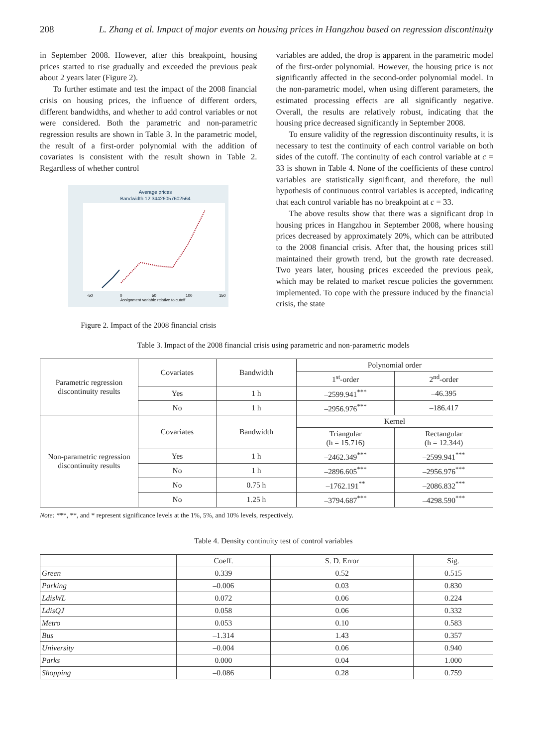208 L. Zhang et al. Impact of major events on housing prices in Hangzhou based on regression discontinuity
in September 2008. However, after this breakpoint, housing prices started to rise gradually and exceeded the previous peak about 2 years later (Figure 2).
To further estimate and test the impact of the 2008 financial crisis on housing prices, the influence of different orders, different bandwidths, and whether to add control variables or not were considered. Both the parametric and non-parametric regression results are shown in Table 3. In the parametric model, the result of a first-order polynomial with the addition of covariates is consistent with the result shown in Table 2. Regardless of whether control
Average prices
Bandwidth 12.34426057602564
-50
0
50
100
150
Assignment variable relative to cutoff
Figure 2. Impact of the 2008 financial crisis
variables are added, the drop is apparent in the parametric model of the first-order polynomial. However, the housing price is not significantly affected in the second-order polynomial model. In the non-parametric model, when using different parameters, the estimated processing effects are all significantly negative. Overall, the results are relatively robust, indicating that the housing price decreased significantly in September 2008.
To ensure validity of the regression discontinuity results, it is necessary to test the continuity of each control variable on both sides of the cutoff. The continuity of each control variable at c = 33 is shown in Table 4. None of the coefficients of these control variables are statistically significant, and therefore, the null hypothesis of continuous control variables is accepted, indicating that each control variable has no breakpoint at c = 33.
The above results show that there was a significant drop in housing prices in Hangzhou in September 2008, where housing prices decreased by approximately 20%, which can be attributed to the 2008 financial crisis. After that, the housing prices still maintained their growth trend, but the growth rate decreased. Two years later, housing prices exceeded the previous peak, which may be related to market rescue policies the government implemented. To cope with the pressure induced by the financial crisis, the state
Table 3. Impact of the 2008 financial crisis using parametric and non-parametric models
| Parametric regression discontinuity results | Covariates | Bandwidth | Polynomial order | |
| | | | 1<sup>st</sup>-order | 2<sup>nd</sup>-order |
| | Yes | 1 h | –2599.941<sup>***</sup> | –46.395 |
| | No | 1 h | –2956.976<sup>***</sup> | –186.417 |
| Non-parametric regression discontinuity results | Covariates | Bandwidth | Kernel | |
| | | | Triangular (h = 15.716) | Rectangular (h = 12.344) |
| | Yes | 1 h | –2462.349<sup>***</sup> | –2599.941<sup>***</sup> |
| | No | 1 h | –2896.605<sup>***</sup> | –2956.976<sup>***</sup> |
| | No | 0.75 h | –1762.191<sup>**</sup> | –2086.832<sup>***</sup> |
| | No | 1.25 h | –3794.687<sup>***</sup> | –4298.590<sup>***</sup> |
Note: ***, **, and * represent significance levels at the 1%, 5%, and 10% levels, respectively.
Table 4. Density continuity test of control variables
| | Coeff. | S. D. Error | Sig. |
| Green | 0.339 | 0.52 | 0.515 |
| Parking | –0.006 | 0.03 | 0.830 |
| LdisWL | 0.072 | 0.06 | 0.224 |
| LdisQJ | 0.058 | 0.06 | 0.332 |
| Metro | 0.053 | 0.10 | 0.583 |
| Bus | –1.314 | 1.43 | 0.357 |
| University | –0.004 | 0.06 | 0.940 |
| Parks | 0.000 | 0.04 | 1.000 |
| Shopping | –0.086 | 0.28 | 0.759 |